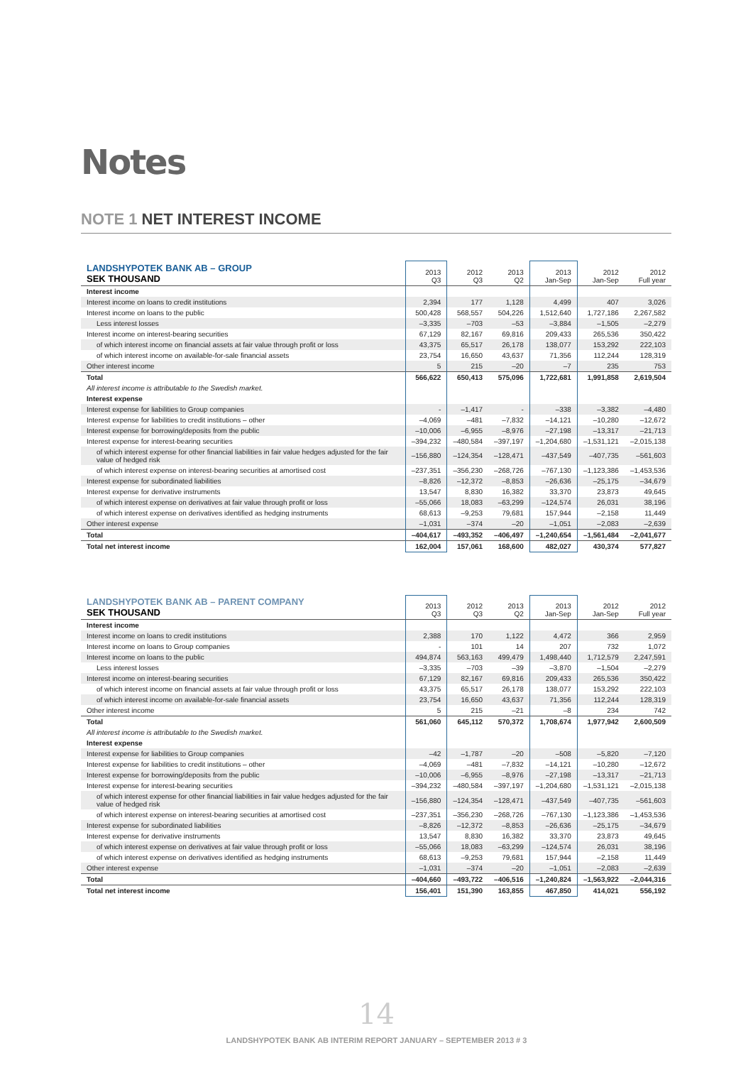Notes
NOTE 1 NET INTEREST INCOME
| LANDSHYPOTEK BANK AB – GROUP SEK THOUSAND | 2013 Q3 | 2012 Q3 | 2013 Q2 | 2013 Jan-Sep | 2012 Jan-Sep | 2012 Full year |
| --- | --- | --- | --- | --- | --- | --- |
| Interest income | | | | | | |
| Interest income on loans to credit institutions | 2,394 | 177 | 1,128 | 4,499 | 407 | 3,026 |
| Interest income on loans to the public | 500,428 | 568,557 | 504,226 | 1,512,640 | 1,727,186 | 2,267,582 |
| Less interest losses | –3,335 | –703 | –53 | –3,884 | –1,505 | –2,279 |
| Interest income on interest-bearing securities | 67,129 | 82,167 | 69,816 | 209,433 | 265,536 | 350,422 |
| of which interest income on financial assets at fair value through profit or loss | 43,375 | 65,517 | 26,178 | 138,077 | 153,292 | 222,103 |
| of which interest income on available-for-sale financial assets | 23,754 | 16,650 | 43,637 | 71,356 | 112,244 | 128,319 |
| Other interest income | 5 | 215 | –20 | –7 | 235 | 753 |
| Total | 566,622 | 650,413 | 575,096 | 1,722,681 | 1,991,858 | 2,619,504 |
| All interest income is attributable to the Swedish market. | | | | | | |
| Interest expense | | | | | | |
| Interest expense for liabilities to Group companies | - | –1,417 | - | –338 | –3,382 | –4,480 |
| Interest expense for liabilities to credit institutions – other | –4,069 | –481 | –7,832 | –14,121 | –10,280 | –12,672 |
| Interest expense for borrowing/deposits from the public | –10,006 | –6,955 | –8,976 | –27,198 | –13,317 | –21,713 |
| Interest expense for interest-bearing securities | –394,232 | –480,584 | –397,197 | –1,204,680 | –1,531,121 | –2,015,138 |
| of which interest expense for other financial liabilities in fair value hedges adjusted for the fair value of hedged risk | –156,880 | –124,354 | –128,471 | –437,549 | –407,735 | –561,603 |
| of which interest expense on interest-bearing securities at amortised cost | –237,351 | –356,230 | –268,726 | –767,130 | –1,123,386 | –1,453,536 |
| Interest expense for subordinated liabilities | –8,826 | –12,372 | –8,853 | –26,636 | –25,175 | –34,679 |
| Interest expense for derivative instruments | 13,547 | 8,830 | 16,382 | 33,370 | 23,873 | 49,645 |
| of which interest expense on derivatives at fair value through profit or loss | –55,066 | 18,083 | –63,299 | –124,574 | 26,031 | 38,196 |
| of which interest expense on derivatives identified as hedging instruments | 68,613 | –9,253 | 79,681 | 157,944 | –2,158 | 11,449 |
| Other interest expense | –1,031 | –374 | –20 | –1,051 | –2,083 | –2,639 |
| Total | –404,617 | –493,352 | –406,497 | –1,240,654 | –1,561,484 | –2,041,677 |
| Total net interest income | 162,004 | 157,061 | 168,600 | 482,027 | 430,374 | 577,827 |
| LANDSHYPOTEK BANK AB – PARENT COMPANY SEK THOUSAND | 2013 Q3 | 2012 Q3 | 2013 Q2 | 2013 Jan-Sep | 2012 Jan-Sep | 2012 Full year |
| --- | --- | --- | --- | --- | --- | --- |
| Interest income | | | | | | |
| Interest income on loans to credit institutions | 2,388 | 170 | 1,122 | 4,472 | 366 | 2,959 |
| Interest income on loans to Group companies | - | 101 | 14 | 207 | 732 | 1,072 |
| Interest income on loans to the public | 494,874 | 563,163 | 499,479 | 1,498,440 | 1,712,579 | 2,247,591 |
| Less interest losses | –3,335 | –703 | –39 | –3,870 | –1,504 | –2,279 |
| Interest income on interest-bearing securities | 67,129 | 82,167 | 69,816 | 209,433 | 265,536 | 350,422 |
| of which interest income on financial assets at fair value through profit or loss | 43,375 | 65,517 | 26,178 | 138,077 | 153,292 | 222,103 |
| of which interest income on available-for-sale financial assets | 23,754 | 16,650 | 43,637 | 71,356 | 112,244 | 128,319 |
| Other interest income | 5 | 215 | –21 | –8 | 234 | 742 |
| Total | 561,060 | 645,112 | 570,372 | 1,708,674 | 1,977,942 | 2,600,509 |
| All interest income is attributable to the Swedish market. | | | | | | |
| Interest expense | | | | | | |
| Interest expense for liabilities to Group companies | –42 | –1,787 | –20 | –508 | –5,820 | –7,120 |
| Interest expense for liabilities to credit institutions – other | –4,069 | –481 | –7,832 | –14,121 | –10,280 | –12,672 |
| Interest expense for borrowing/deposits from the public | –10,006 | –6,955 | –8,976 | –27,198 | –13,317 | –21,713 |
| Interest expense for interest-bearing securities | –394,232 | –480,584 | –397,197 | –1,204,680 | –1,531,121 | –2,015,138 |
| of which interest expense for other financial liabilities in fair value hedges adjusted for the fair value of hedged risk | –156,880 | –124,354 | –128,471 | –437,549 | –407,735 | –561,603 |
| of which interest expense on interest-bearing securities at amortised cost | –237,351 | –356,230 | –268,726 | –767,130 | –1,123,386 | –1,453,536 |
| Interest expense for subordinated liabilities | –8,826 | –12,372 | –8,853 | –26,636 | –25,175 | –34,679 |
| Interest expense for derivative instruments | 13,547 | 8,830 | 16,382 | 33,370 | 23,873 | 49,645 |
| of which interest expense on derivatives at fair value through profit or loss | –55,066 | 18,083 | –63,299 | –124,574 | 26,031 | 38,196 |
| of which interest expense on derivatives identified as hedging instruments | 68,613 | –9,253 | 79,681 | 157,944 | –2,158 | 11,449 |
| Other interest expense | –1,031 | –374 | –20 | –1,051 | –2,083 | –2,639 |
| Total | –404,660 | –493,722 | –406,516 | –1,240,824 | –1,563,922 | –2,044,316 |
| Total net interest income | 156,401 | 151,390 | 163,855 | 467,850 | 414,021 | 556,192 |
14
LANDSHYPOTEK BANK AB INTERIM REPORT JANUARY – SEPTEMBER 2013 # 3